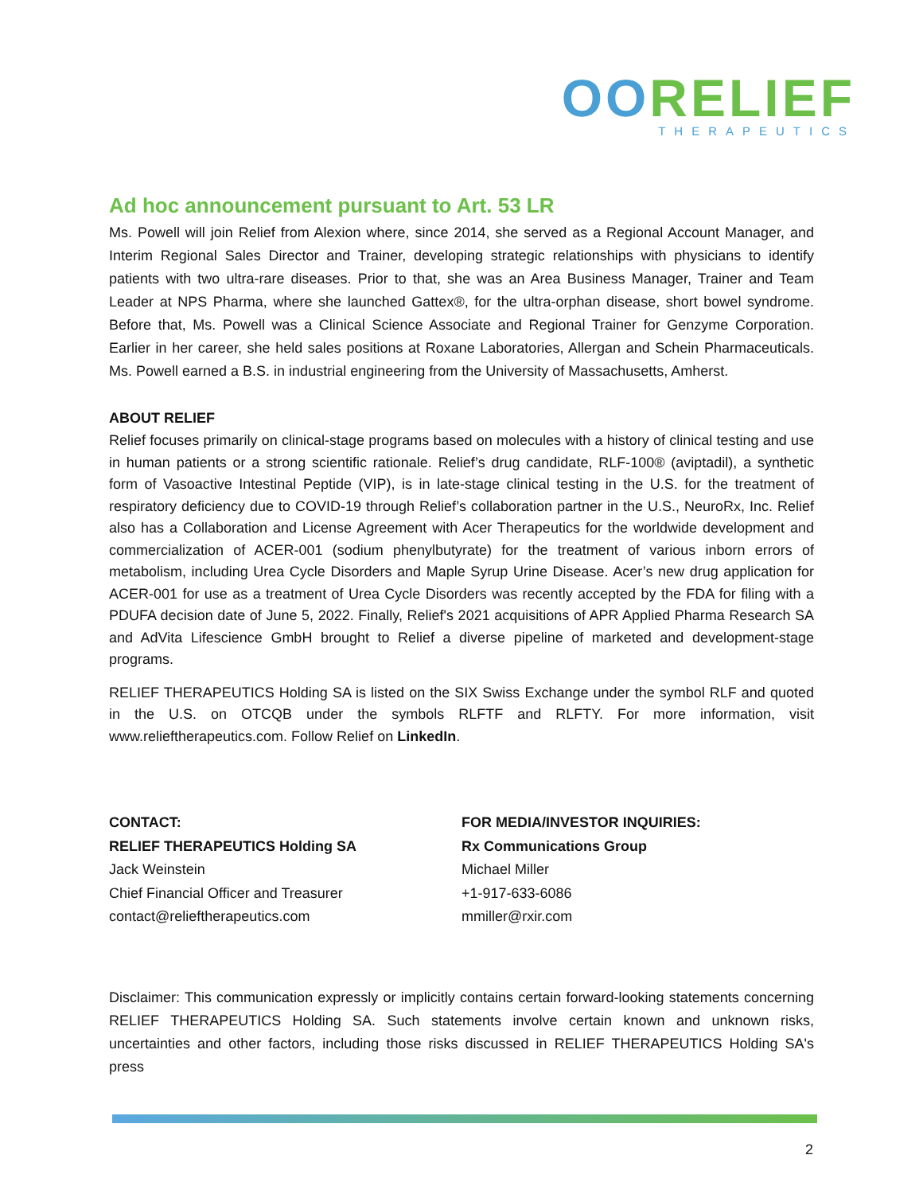OORELIEF
THERAPEUTICS
Ad hoc announcement pursuant to Art. 53 LR
Ms. Powell will join Relief from Alexion where, since 2014, she served as a Regional Account Manager, and Interim Regional Sales Director and Trainer, developing strategic relationships with physicians to identify patients with two ultra-rare diseases. Prior to that, she was an Area Business Manager, Trainer and Team Leader at NPS Pharma, where she launched Gattex®, for the ultra-orphan disease, short bowel syndrome. Before that, Ms. Powell was a Clinical Science Associate and Regional Trainer for Genzyme Corporation. Earlier in her career, she held sales positions at Roxane Laboratories, Allergan and Schein Pharmaceuticals. Ms. Powell earned a B.S. in industrial engineering from the University of Massachusetts, Amherst.
ABOUT RELIEF
Relief focuses primarily on clinical-stage programs based on molecules with a history of clinical testing and use in human patients or a strong scientific rationale. Relief’s drug candidate, RLF-100® (aviptadil), a synthetic form of Vasoactive Intestinal Peptide (VIP), is in late-stage clinical testing in the U.S. for the treatment of respiratory deficiency due to COVID-19 through Relief’s collaboration partner in the U.S., NeuroRx, Inc. Relief also has a Collaboration and License Agreement with Acer Therapeutics for the worldwide development and commercialization of ACER-001 (sodium phenylbutyrate) for the treatment of various inborn errors of metabolism, including Urea Cycle Disorders and Maple Syrup Urine Disease. Acer’s new drug application for ACER-001 for use as a treatment of Urea Cycle Disorders was recently accepted by the FDA for filing with a PDUFA decision date of June 5, 2022. Finally, Relief's 2021 acquisitions of APR Applied Pharma Research SA and AdVita Lifescience GmbH brought to Relief a diverse pipeline of marketed and development-stage programs.
RELIEF THERAPEUTICS Holding SA is listed on the SIX Swiss Exchange under the symbol RLF and quoted in the U.S. on OTCQB under the symbols RLFTF and RLFTY. For more information, visit www.relieftherapeutics.com. Follow Relief on LinkedIn.
CONTACT:
RELIEF THERAPEUTICS Holding SA
Jack Weinstein
Chief Financial Officer and Treasurer
contact@relieftherapeutics.com
FOR MEDIA/INVESTOR INQUIRIES:
Rx Communications Group
Michael Miller
+1-917-633-6086
mmiller@rxir.com
Disclaimer: This communication expressly or implicitly contains certain forward-looking statements concerning RELIEF THERAPEUTICS Holding SA. Such statements involve certain known and unknown risks, uncertainties and other factors, including those risks discussed in RELIEF THERAPEUTICS Holding SA's press
2